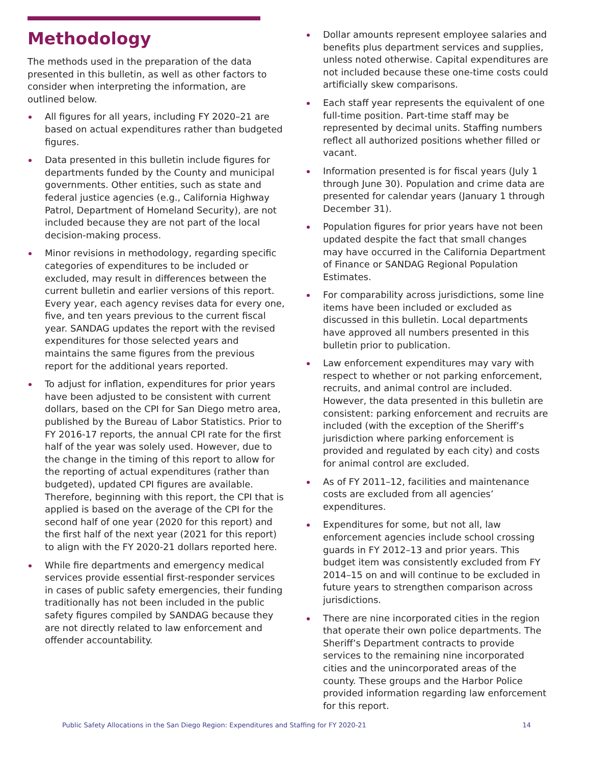Methodology
The methods used in the preparation of the data presented in this bulletin, as well as other factors to consider when interpreting the information, are outlined below.
All figures for all years, including FY 2020–21 are based on actual expenditures rather than budgeted figures.
Data presented in this bulletin include figures for departments funded by the County and municipal governments. Other entities, such as state and federal justice agencies (e.g., California Highway Patrol, Department of Homeland Security), are not included because they are not part of the local decision-making process.
Minor revisions in methodology, regarding specific categories of expenditures to be included or excluded, may result in differences between the current bulletin and earlier versions of this report. Every year, each agency revises data for every one, five, and ten years previous to the current fiscal year. SANDAG updates the report with the revised expenditures for those selected years and maintains the same figures from the previous report for the additional years reported.
To adjust for inflation, expenditures for prior years have been adjusted to be consistent with current dollars, based on the CPI for San Diego metro area, published by the Bureau of Labor Statistics. Prior to FY 2016-17 reports, the annual CPI rate for the first half of the year was solely used. However, due to the change in the timing of this report to allow for the reporting of actual expenditures (rather than budgeted), updated CPI figures are available. Therefore, beginning with this report, the CPI that is applied is based on the average of the CPI for the second half of one year (2020 for this report) and the first half of the next year (2021 for this report) to align with the FY 2020-21 dollars reported here.
While fire departments and emergency medical services provide essential first-responder services in cases of public safety emergencies, their funding traditionally has not been included in the public safety figures compiled by SANDAG because they are not directly related to law enforcement and offender accountability.
Dollar amounts represent employee salaries and benefits plus department services and supplies, unless noted otherwise. Capital expenditures are not included because these one-time costs could artificially skew comparisons.
Each staff year represents the equivalent of one full-time position. Part-time staff may be represented by decimal units. Staffing numbers reflect all authorized positions whether filled or vacant.
Information presented is for fiscal years (July 1 through June 30). Population and crime data are presented for calendar years (January 1 through December 31).
Population figures for prior years have not been updated despite the fact that small changes may have occurred in the California Department of Finance or SANDAG Regional Population Estimates.
For comparability across jurisdictions, some line items have been included or excluded as discussed in this bulletin. Local departments have approved all numbers presented in this bulletin prior to publication.
Law enforcement expenditures may vary with respect to whether or not parking enforcement, recruits, and animal control are included. However, the data presented in this bulletin are consistent: parking enforcement and recruits are included (with the exception of the Sheriff’s jurisdiction where parking enforcement is provided and regulated by each city) and costs for animal control are excluded.
As of FY 2011–12, facilities and maintenance costs are excluded from all agencies’ expenditures.
Expenditures for some, but not all, law enforcement agencies include school crossing guards in FY 2012–13 and prior years. This budget item was consistently excluded from FY 2014–15 on and will continue to be excluded in future years to strengthen comparison across jurisdictions.
There are nine incorporated cities in the region that operate their own police departments. The Sheriff’s Department contracts to provide services to the remaining nine incorporated cities and the unincorporated areas of the county. These groups and the Harbor Police provided information regarding law enforcement for this report.
Public Safety Allocations in the San Diego Region: Expenditures and Staffing for FY 2020-21 14